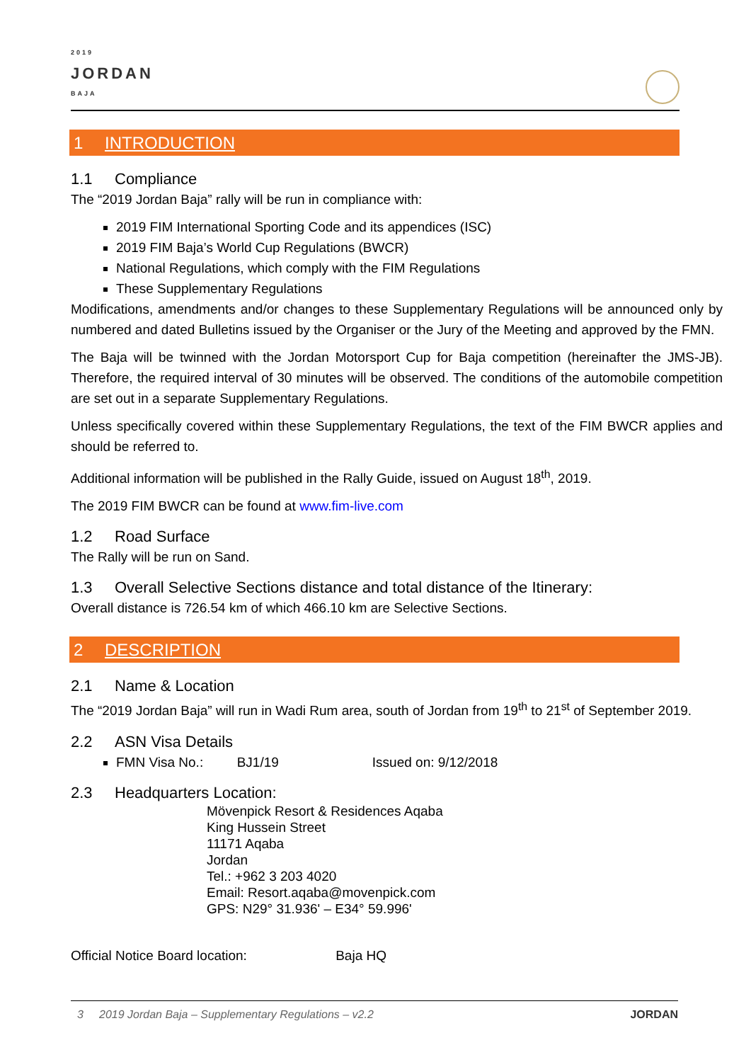2019
JORDAN
BAJA
1 INTRODUCTION
1.1 Compliance
The “2019 Jordan Baja” rally will be run in compliance with:
2019 FIM International Sporting Code and its appendices (ISC)
2019 FIM Baja’s World Cup Regulations (BWCR)
National Regulations, which comply with the FIM Regulations
These Supplementary Regulations
Modifications, amendments and/or changes to these Supplementary Regulations will be announced only by numbered and dated Bulletins issued by the Organiser or the Jury of the Meeting and approved by the FMN.
The Baja will be twinned with the Jordan Motorsport Cup for Baja competition (hereinafter the JMS-JB). Therefore, the required interval of 30 minutes will be observed. The conditions of the automobile competition are set out in a separate Supplementary Regulations.
Unless specifically covered within these Supplementary Regulations, the text of the FIM BWCR applies and should be referred to.
Additional information will be published in the Rally Guide, issued on August 18<sup>th</sup>, 2019.
The 2019 FIM BWCR can be found at www.fim-live.com
1.2 Road Surface
The Rally will be run on Sand.
1.3 Overall Selective Sections distance and total distance of the Itinerary:
Overall distance is 726.54 km of which 466.10 km are Selective Sections.
2 DESCRIPTION
2.1 Name & Location
The “2019 Jordan Baja” will run in Wadi Rum area, south of Jordan from 19<sup>th</sup> to 21<sup>st</sup> of September 2019.
2.2 ASN Visa Details
FMN Visa No.: BJ1/19 Issued on: 9/12/2018
2.3 Headquarters Location:
Mövenpick Resort & Residences Aqaba
King Hussein Street
11171 Aqaba
Jordan
Tel.: +962 3 203 4020
Email: Resort.aqaba@movenpick.com
GPS: N29° 31.936' – E34° 59.996'
Official Notice Board location: Baja HQ
3 2019 Jordan Baja – Supplementary Regulations – v2.2 JORDAN